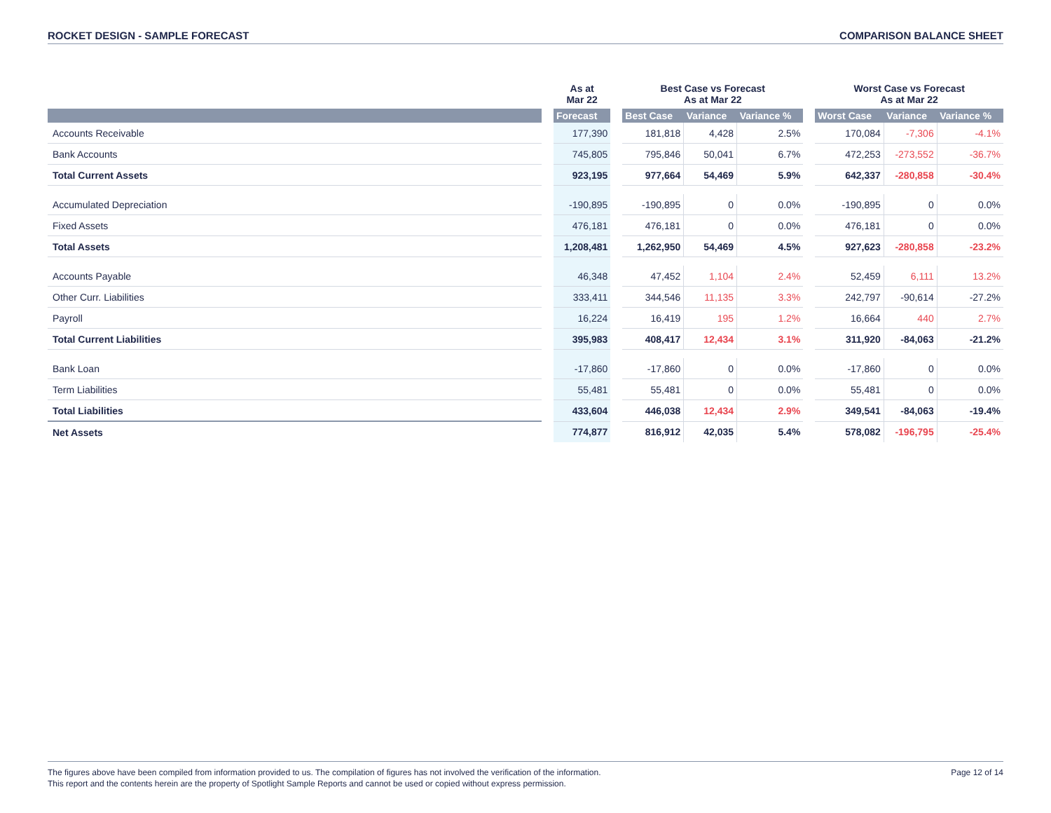ROCKET DESIGN - SAMPLE FORECAST COMPARISON BALANCE SHEET
| | | As at Mar 22 | | Best Case vs Forecast As at Mar 22 | | | | Worst Case vs Forecast As at Mar 22 | | |
| --- | --- | --- | --- | --- | --- | --- | --- | --- | --- | --- |
| | | Forecast | | Best Case | Variance | Variance % | | Worst Case | Variance | Variance % |
| Accounts Receivable | | 177,390 | | 181,818 | 4,428 | 2.5% | | 170,084 | -7,306 | -4.1% |
| Bank Accounts | | 745,805 | | 795,846 | 50,041 | 6.7% | | 472,253 | -273,552 | -36.7% |
| Total Current Assets | | 923,195 | | 977,664 | 54,469 | 5.9% | | 642,337 | -280,858 | -30.4% |
| Accumulated Depreciation | | -190,895 | | -190,895 | 0 | 0.0% | | -190,895 | 0 | 0.0% |
| Fixed Assets | | 476,181 | | 476,181 | 0 | 0.0% | | 476,181 | 0 | 0.0% |
| Total Assets | | 1,208,481 | | 1,262,950 | 54,469 | 4.5% | | 927,623 | -280,858 | -23.2% |
| Accounts Payable | | 46,348 | | 47,452 | 1,104 | 2.4% | | 52,459 | 6,111 | 13.2% |
| Other Curr. Liabilities | | 333,411 | | 344,546 | 11,135 | 3.3% | | 242,797 | -90,614 | -27.2% |
| Payroll | | 16,224 | | 16,419 | 195 | 1.2% | | 16,664 | 440 | 2.7% |
| Total Current Liabilities | | 395,983 | | 408,417 | 12,434 | 3.1% | | 311,920 | -84,063 | -21.2% |
| Bank Loan | | -17,860 | | -17,860 | 0 | 0.0% | | -17,860 | 0 | 0.0% |
| Term Liabilities | | 55,481 | | 55,481 | 0 | 0.0% | | 55,481 | 0 | 0.0% |
| Total Liabilities | | 433,604 | | 446,038 | 12,434 | 2.9% | | 349,541 | -84,063 | -19.4% |
| Net Assets | | 774,877 | | 816,912 | 42,035 | 5.4% | | 578,082 | -196,795 | -25.4% |
The figures above have been compiled from information provided to us. The compilation of figures has not involved the verification of the information.
This report and the contents herein are the property of Spotlight Sample Reports and cannot be used or copied without express permission.
Page 12 of 14